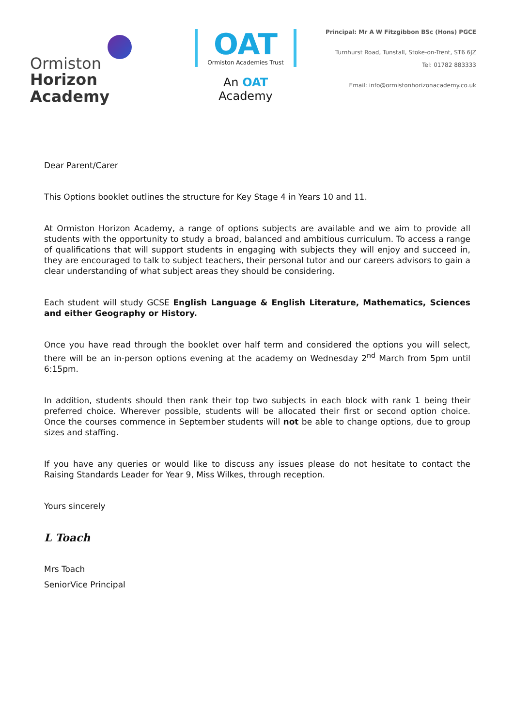Ormiston
Horizon Academy
OAT
Ormiston Academies Trust
An OAT Academy
Principal: Mr A W Fitzgibbon BSc (Hons) PGCE
Turnhurst Road, Tunstall, Stoke-on-Trent, ST6 6JZ
Tel: 01782 883333
Email: info@ormistonhorizonacademy.co.uk
Dear Parent/Carer
This Options booklet outlines the structure for Key Stage 4 in Years 10 and 11.
At Ormiston Horizon Academy, a range of options subjects are available and we aim to provide all students with the opportunity to study a broad, balanced and ambitious curriculum. To access a range of qualifications that will support students in engaging with subjects they will enjoy and succeed in, they are encouraged to talk to subject teachers, their personal tutor and our careers advisors to gain a clear understanding of what subject areas they should be considering.
Each student will study GCSE English Language & English Literature, Mathematics, Sciences and either Geography or History.
Once you have read through the booklet over half term and considered the options you will select, there will be an in-person options evening at the academy on Wednesday 2<sup>nd</sup> March from 5pm until 6:15pm.
In addition, students should then rank their top two subjects in each block with rank 1 being their preferred choice. Wherever possible, students will be allocated their first or second option choice. Once the courses commence in September students will not be able to change options, due to group sizes and staffing.
If you have any queries or would like to discuss any issues please do not hesitate to contact the Raising Standards Leader for Year 9, Miss Wilkes, through reception.
Yours sincerely
L Toach
Mrs Toach
SeniorVice Principal